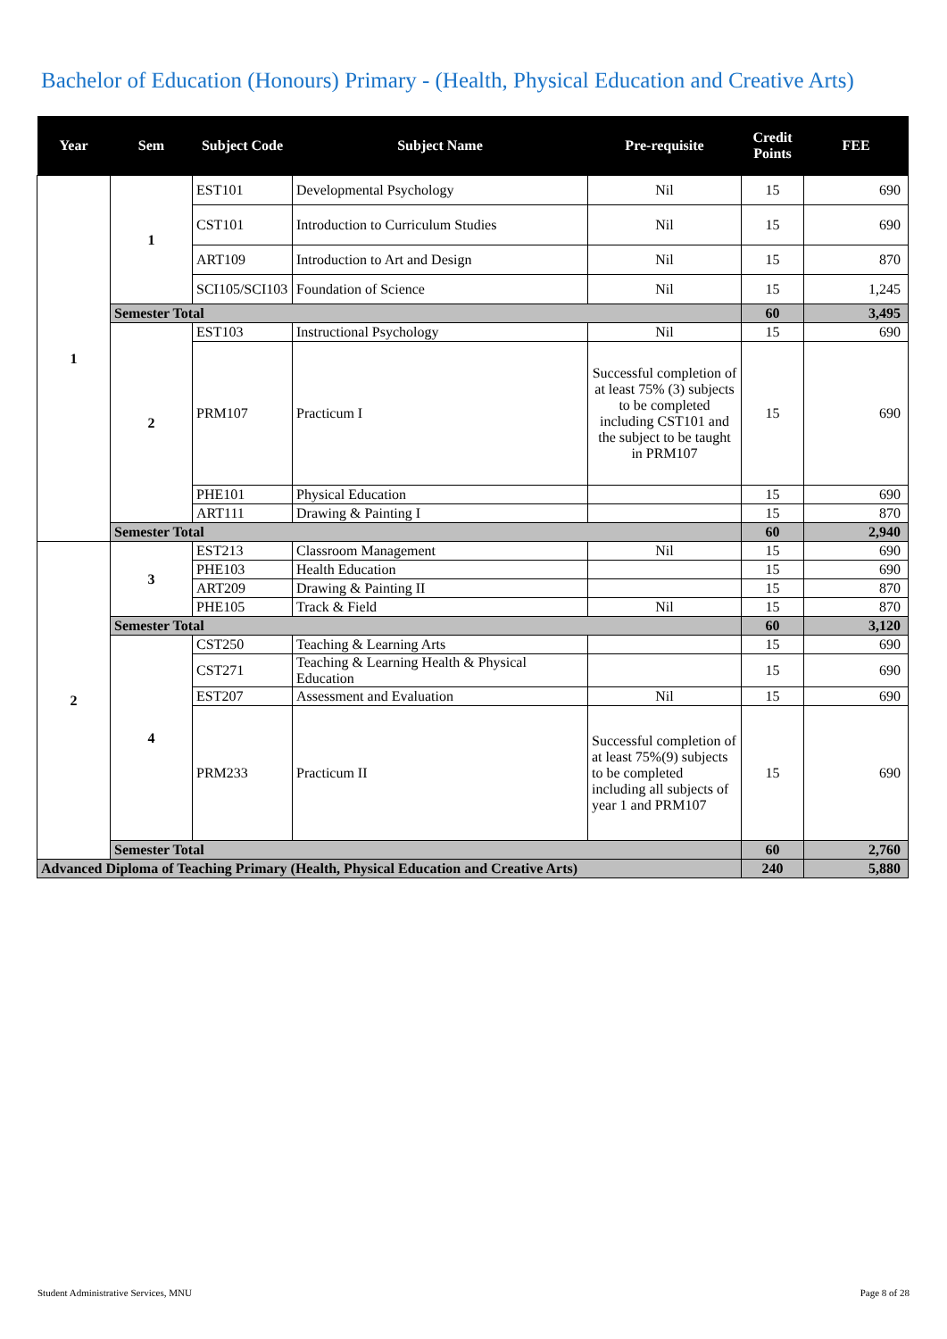Bachelor of Education (Honours) Primary - (Health, Physical Education and Creative Arts)
| Year | Sem | Subject Code | Subject Name | Pre-requisite | Credit Points | FEE |
| --- | --- | --- | --- | --- | --- | --- |
| 1 | 1 | EST101 | Developmental Psychology | Nil | 15 | 690 |
| | | CST101 | Introduction to Curriculum Studies | Nil | 15 | 690 |
| | | ART109 | Introduction to Art and Design | Nil | 15 | 870 |
| | | SCI105/SCI103 | Foundation of Science | Nil | 15 | 1,245 |
| | Semester Total | | | | 60 | 3,495 |
| | 2 | EST103 | Instructional Psychology | Nil | 15 | 690 |
| | | PRM107 | Practicum I | Successful completion of at least 75% (3) subjects to be completed including CST101 and the subject to be taught in PRM107 | 15 | 690 |
| | | PHE101 | Physical Education | | 15 | 690 |
| | | ART111 | Drawing & Painting I | | 15 | 870 |
| | Semester Total | | | | 60 | 2,940 |
| 2 | 3 | EST213 | Classroom Management | Nil | 15 | 690 |
| | | PHE103 | Health Education | | 15 | 690 |
| | | ART209 | Drawing & Painting II | | 15 | 870 |
| | | PHE105 | Track & Field | Nil | 15 | 870 |
| | Semester Total | | | | 60 | 3,120 |
| | 4 | CST250 | Teaching & Learning Arts | | 15 | 690 |
| | | CST271 | Teaching & Learning Health & Physical Education | | 15 | 690 |
| | | EST207 | Assessment and Evaluation | Nil | 15 | 690 |
| | | PRM233 | Practicum II | Successful completion of at least 75%(9) subjects to be completed including all subjects of year 1 and PRM107 | 15 | 690 |
| | Semester Total | | | | 60 | 2,760 |
| Advanced Diploma of Teaching Primary (Health, Physical Education and Creative Arts) | | | | | 240 | 5,880 |
Student Administrative Services, MNU
Page 8 of 28